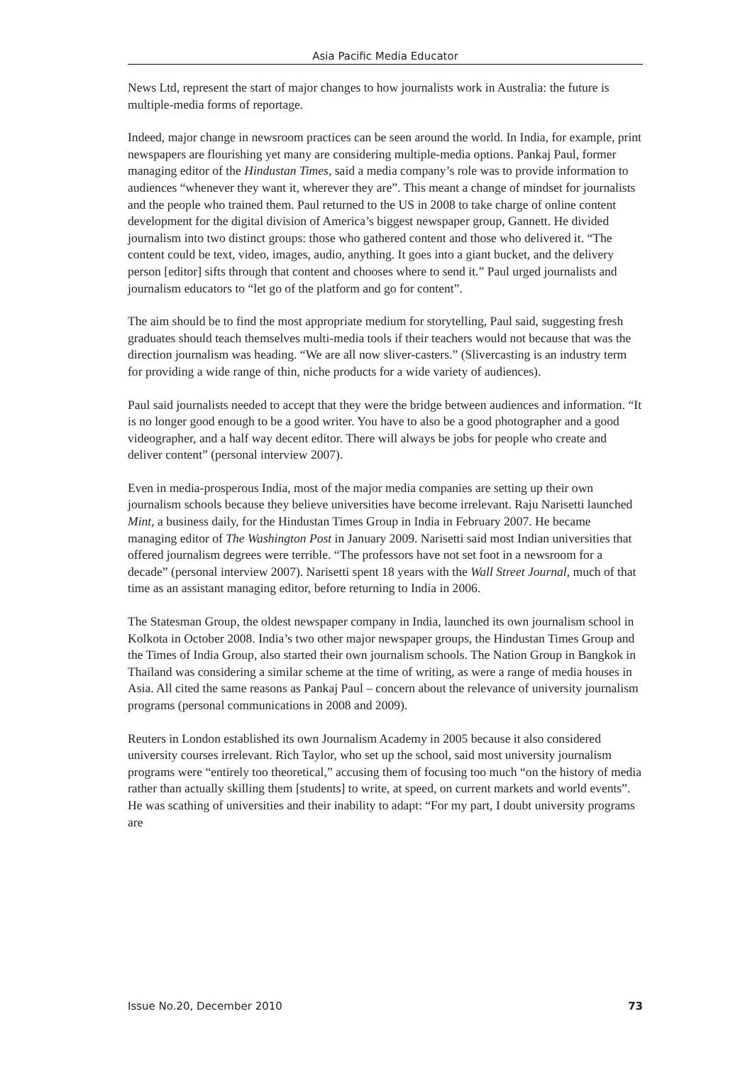Asia Pacific Media Educator
News Ltd, represent the start of major changes to how journalists work in Australia: the future is multiple-media forms of reportage.
Indeed, major change in newsroom practices can be seen around the world. In India, for example, print newspapers are flourishing yet many are considering multiple-media options. Pankaj Paul, former managing editor of the Hindustan Times, said a media company’s role was to provide information to audiences “whenever they want it, wherever they are”. This meant a change of mindset for journalists and the people who trained them. Paul returned to the US in 2008 to take charge of online content development for the digital division of America’s biggest newspaper group, Gannett. He divided journalism into two distinct groups: those who gathered content and those who delivered it. “The content could be text, video, images, audio, anything. It goes into a giant bucket, and the delivery person [editor] sifts through that content and chooses where to send it.” Paul urged journalists and journalism educators to “let go of the platform and go for content”.
The aim should be to find the most appropriate medium for storytelling, Paul said, suggesting fresh graduates should teach themselves multi-media tools if their teachers would not because that was the direction journalism was heading. “We are all now sliver-casters.” (Slivercasting is an industry term for providing a wide range of thin, niche products for a wide variety of audiences).
Paul said journalists needed to accept that they were the bridge between audiences and information. “It is no longer good enough to be a good writer. You have to also be a good photographer and a good videographer, and a half way decent editor. There will always be jobs for people who create and deliver content” (personal interview 2007).
Even in media-prosperous India, most of the major media companies are setting up their own journalism schools because they believe universities have become irrelevant. Raju Narisetti launched Mint, a business daily, for the Hindustan Times Group in India in February 2007. He became managing editor of The Washington Post in January 2009. Narisetti said most Indian universities that offered journalism degrees were terrible. “The professors have not set foot in a newsroom for a decade” (personal interview 2007). Narisetti spent 18 years with the Wall Street Journal, much of that time as an assistant managing editor, before returning to India in 2006.
The Statesman Group, the oldest newspaper company in India, launched its own journalism school in Kolkota in October 2008. India’s two other major newspaper groups, the Hindustan Times Group and the Times of India Group, also started their own journalism schools. The Nation Group in Bangkok in Thailand was considering a similar scheme at the time of writing, as were a range of media houses in Asia. All cited the same reasons as Pankaj Paul – concern about the relevance of university journalism programs (personal communications in 2008 and 2009).
Reuters in London established its own Journalism Academy in 2005 because it also considered university courses irrelevant. Rich Taylor, who set up the school, said most university journalism programs were “entirely too theoretical,” accusing them of focusing too much “on the history of media rather than actually skilling them [students] to write, at speed, on current markets and world events”. He was scathing of universities and their inability to adapt: “For my part, I doubt university programs are
Issue No.20, December 2010 73